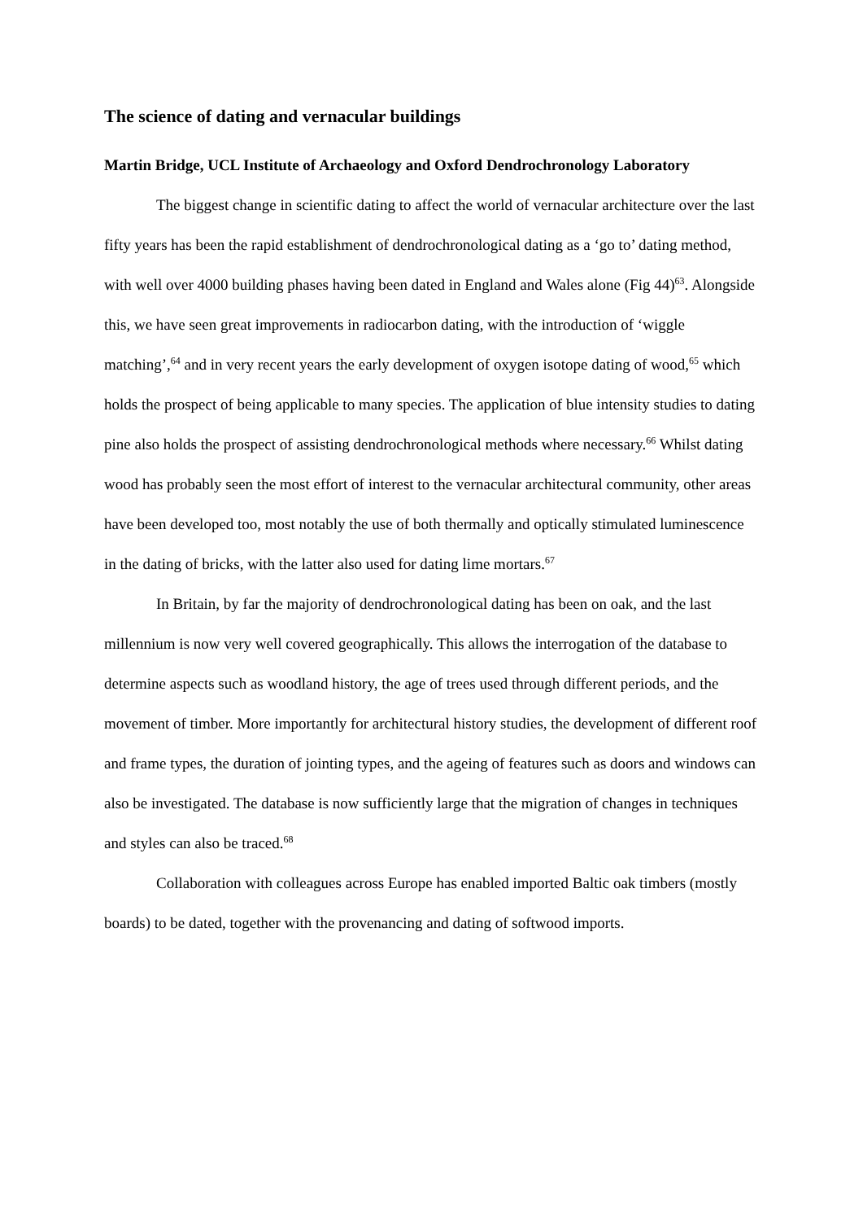The science of dating and vernacular buildings
Martin Bridge, UCL Institute of Archaeology and Oxford Dendrochronology Laboratory
The biggest change in scientific dating to affect the world of vernacular architecture over the last fifty years has been the rapid establishment of dendrochronological dating as a ‘go to’ dating method, with well over 4000 building phases having been dated in England and Wales alone (Fig 44)<sup>63</sup>. Alongside this, we have seen great improvements in radiocarbon dating, with the introduction of ‘wiggle matching’,<sup>64</sup> and in very recent years the early development of oxygen isotope dating of wood,<sup>65</sup> which holds the prospect of being applicable to many species. The application of blue intensity studies to dating pine also holds the prospect of assisting dendrochronological methods where necessary.<sup>66</sup> Whilst dating wood has probably seen the most effort of interest to the vernacular architectural community, other areas have been developed too, most notably the use of both thermally and optically stimulated luminescence in the dating of bricks, with the latter also used for dating lime mortars.<sup>67</sup>
In Britain, by far the majority of dendrochronological dating has been on oak, and the last millennium is now very well covered geographically. This allows the interrogation of the database to determine aspects such as woodland history, the age of trees used through different periods, and the movement of timber. More importantly for architectural history studies, the development of different roof and frame types, the duration of jointing types, and the ageing of features such as doors and windows can also be investigated. The database is now sufficiently large that the migration of changes in techniques and styles can also be traced.<sup>68</sup>
Collaboration with colleagues across Europe has enabled imported Baltic oak timbers (mostly boards) to be dated, together with the provenancing and dating of softwood imports.